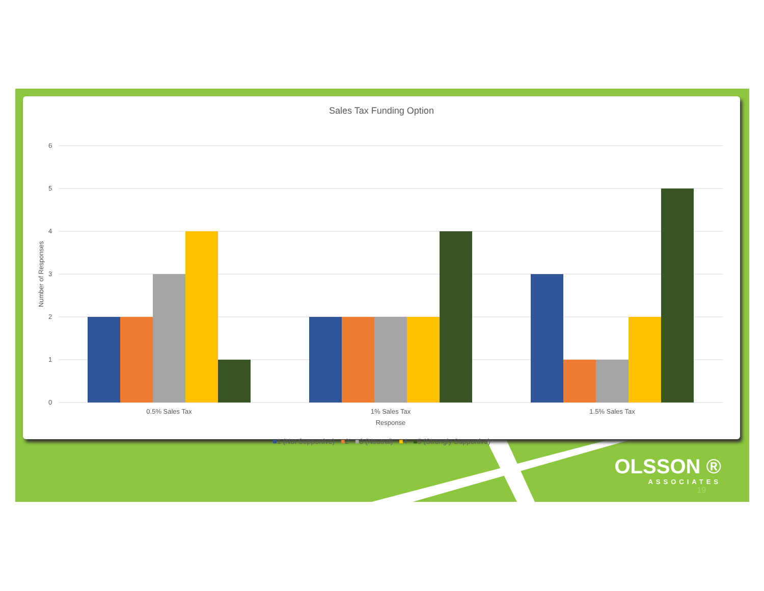Sales Tax Funding Option
6
5
4
3
2
1
0
0.5% Sales Tax
1% Sales Tax
1.5% Sales Tax
Response
Number of Responses
■1 (Not Supportive) ■2 ■3 (Neutral) ■4 ■5 (Strongly Supportive)
OLSSON ®
ASSOCIATES
19